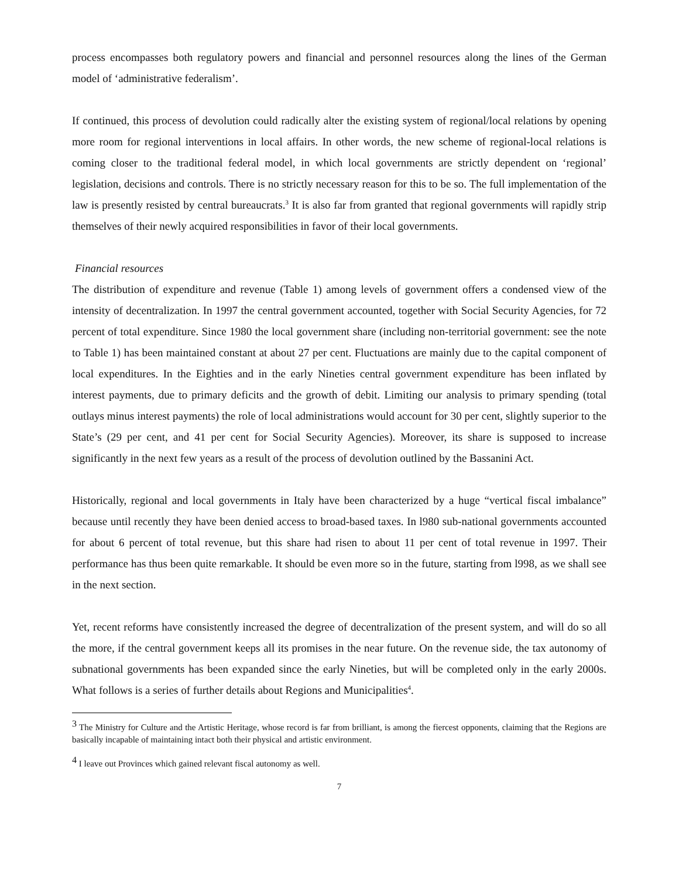process encompasses both regulatory powers and financial and personnel resources along the lines of the German model of ‘administrative federalism’.
If continued, this process of devolution could radically alter the existing system of regional/local relations by opening more room for regional interventions in local affairs. In other words, the new scheme of regional-local relations is coming closer to the traditional federal model, in which local governments are strictly dependent on ‘regional’ legislation, decisions and controls. There is no strictly necessary reason for this to be so. The full implementation of the law is presently resisted by central bureaucrats.<sup>3</sup> It is also far from granted that regional governments will rapidly strip themselves of their newly acquired responsibilities in favor of their local governments.
Financial resources
The distribution of expenditure and revenue (Table 1) among levels of government offers a condensed view of the intensity of decentralization. In 1997 the central government accounted, together with Social Security Agencies, for 72 percent of total expenditure. Since 1980 the local government share (including non-territorial government: see the note to Table 1) has been maintained constant at about 27 per cent. Fluctuations are mainly due to the capital component of local expenditures. In the Eighties and in the early Nineties central government expenditure has been inflated by interest payments, due to primary deficits and the growth of debit. Limiting our analysis to primary spending (total outlays minus interest payments) the role of local administrations would account for 30 per cent, slightly superior to the State’s (29 per cent, and 41 per cent for Social Security Agencies). Moreover, its share is supposed to increase significantly in the next few years as a result of the process of devolution outlined by the Bassanini Act.
Historically, regional and local governments in Italy have been characterized by a huge “vertical fiscal imbalance” because until recently they have been denied access to broad-based taxes. In l980 sub-national governments accounted for about 6 percent of total revenue, but this share had risen to about 11 per cent of total revenue in 1997. Their performance has thus been quite remarkable. It should be even more so in the future, starting from l998, as we shall see in the next section.
Yet, recent reforms have consistently increased the degree of decentralization of the present system, and will do so all the more, if the central government keeps all its promises in the near future. On the revenue side, the tax autonomy of subnational governments has been expanded since the early Nineties, but will be completed only in the early 2000s. What follows is a series of further details about Regions and Municipalities<sup>4</sup>.
<sup>3</sup> The Ministry for Culture and the Artistic Heritage, whose record is far from brilliant, is among the fiercest opponents, claiming that the Regions are basically incapable of maintaining intact both their physical and artistic environment.
<sup>4</sup> I leave out Provinces which gained relevant fiscal autonomy as well.
7